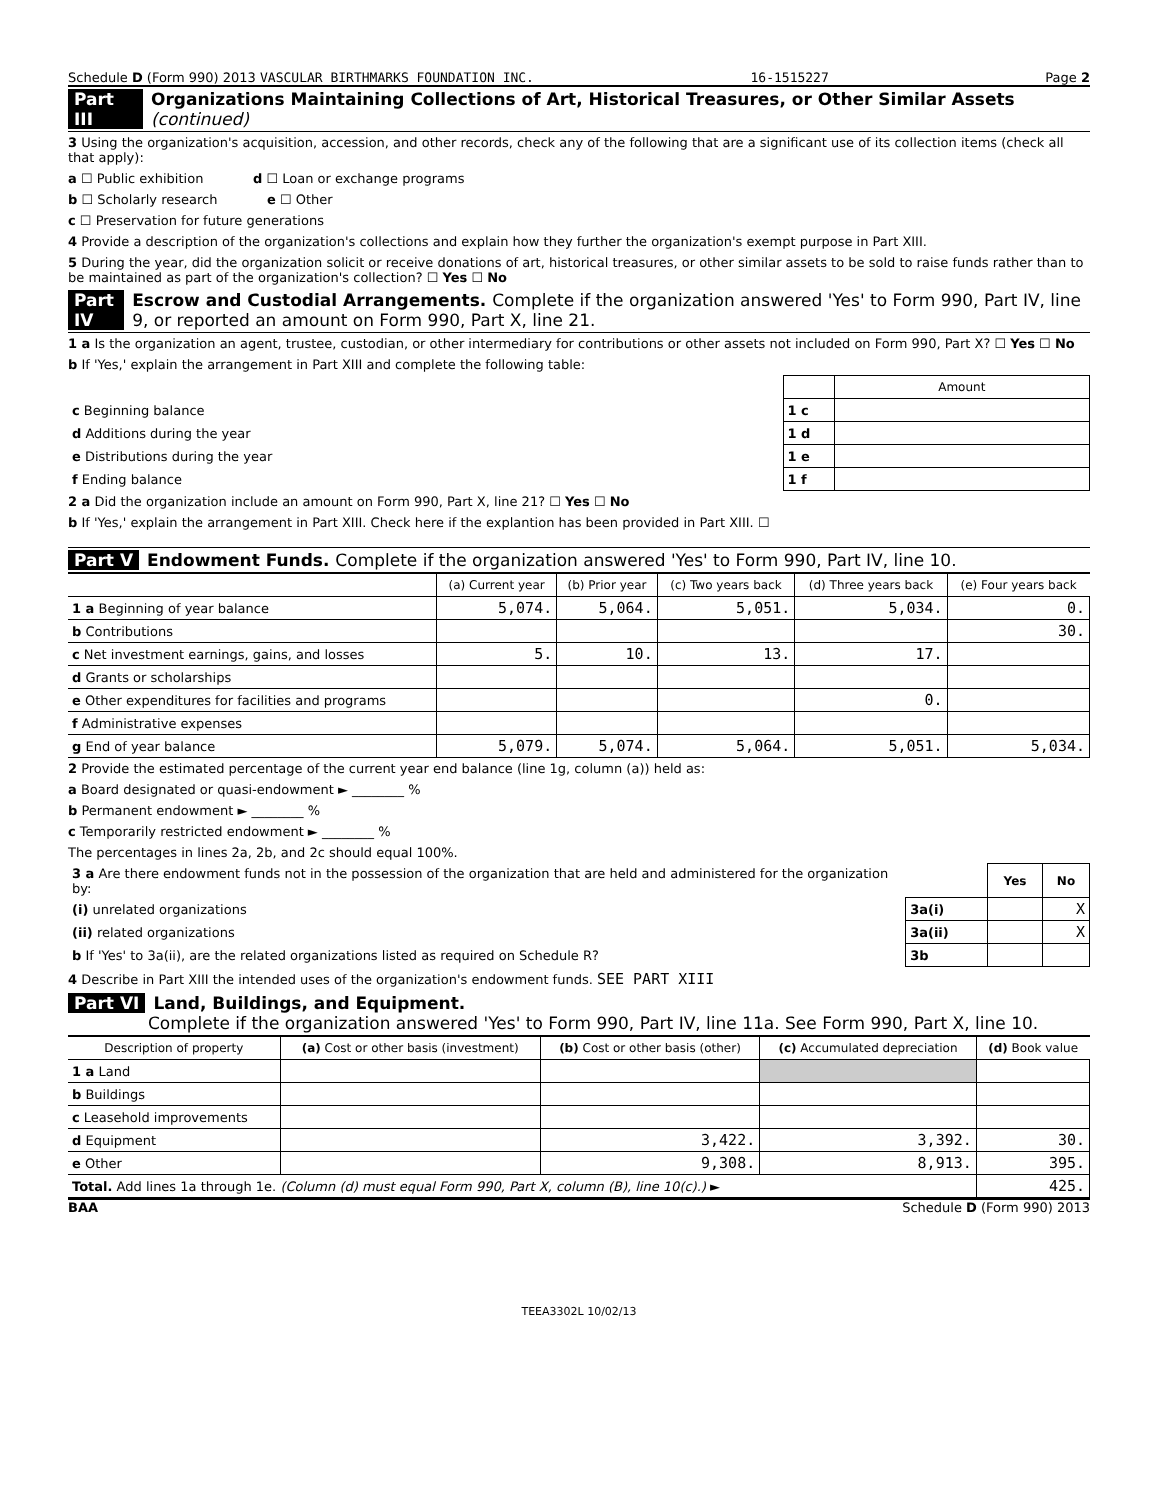Schedule D (Form 990) 2013 VASCULAR BIRTHMARKS FOUNDATION INC. 16-1515227 Page 2
Part III Organizations Maintaining Collections of Art, Historical Treasures, or Other Similar Assets (continued)
3 Using the organization's acquisition, accession, and other records, check any of the following that are a significant use of its collection items (check all that apply):
a ☐ Public exhibition d ☐ Loan or exchange programs
b ☐ Scholarly research e ☐ Other
c ☐ Preservation for future generations
4 Provide a description of the organization's collections and explain how they further the organization's exempt purpose in Part XIII.
5 During the year, did the organization solicit or receive donations of art, historical treasures, or other similar assets to be sold to raise funds rather than to be maintained as part of the organization's collection? ☐ Yes ☐ No
Part IV Escrow and Custodial Arrangements. Complete if the organization answered 'Yes' to Form 990, Part IV, line 9, or reported an amount on Form 990, Part X, line 21.
1 a Is the organization an agent, trustee, custodian, or other intermediary for contributions or other assets not included on Form 990, Part X? ☐ Yes ☐ No
b If 'Yes,' explain the arrangement in Part XIII and complete the following table:
| | | Amount |
| c Beginning balance | 1 c | |
| d Additions during the year | 1 d | |
| e Distributions during the year | 1 e | |
| f Ending balance | 1 f | |
2 a Did the organization include an amount on Form 990, Part X, line 21? ☐ Yes ☐ No
b If 'Yes,' explain the arrangement in Part XIII. Check here if the explantion has been provided in Part XIII. ☐
Part V Endowment Funds. Complete if the organization answered 'Yes' to Form 990, Part IV, line 10.
| | (a) Current year | (b) Prior year | (c) Two years back | (d) Three years back | (e) Four years back |
| --- | --- | --- | --- | --- | --- |
| 1 a Beginning of year balance | 5,074. | 5,064. | 5,051. | 5,034. | 0. |
| b Contributions | | | | | 30. |
| c Net investment earnings, gains, and losses | 5. | 10. | 13. | 17. | |
| d Grants or scholarships | | | | | |
| e Other expenditures for facilities and programs | | | | 0. | |
| f Administrative expenses | | | | | |
| g End of year balance | 5,079. | 5,074. | 5,064. | 5,051. | 5,034. |
2 Provide the estimated percentage of the current year end balance (line 1g, column (a)) held as:
a Board designated or quasi-endowment ► ________ %
b Permanent endowment ► ________ %
c Temporarily restricted endowment ► ________ %
The percentages in lines 2a, 2b, and 2c should equal 100%.
| 3 a Are there endowment funds not in the possession of the organization that are held and administered for the organization by: | | Yes | No |
| (i) unrelated organizations | 3a(i) | | X |
| (ii) related organizations | 3a(ii) | | X |
| b If 'Yes' to 3a(ii), are the related organizations listed as required on Schedule R? | 3b | | |
4 Describe in Part XIII the intended uses of the organization's endowment funds. SEE PART XIII
Part VI Land, Buildings, and Equipment.
Complete if the organization answered 'Yes' to Form 990, Part IV, line 11a. See Form 990, Part X, line 10.
| Description of property | (a) Cost or other basis (investment) | (b) Cost or other basis (other) | (c) Accumulated depreciation | (d) Book value |
| --- | --- | --- | --- | --- |
| 1 a Land | | | | |
| b Buildings | | | | |
| c Leasehold improvements | | | | |
| d Equipment | | 3,422. | 3,392. | 30. |
| e Other | | 9,308. | 8,913. | 395. |
| Total. Add lines 1a through 1e. (Column (d) must equal Form 990, Part X, column (B), line 10(c).) ► | | | | 425. |
BAA Schedule D (Form 990) 2013
TEEA3302L 10/02/13